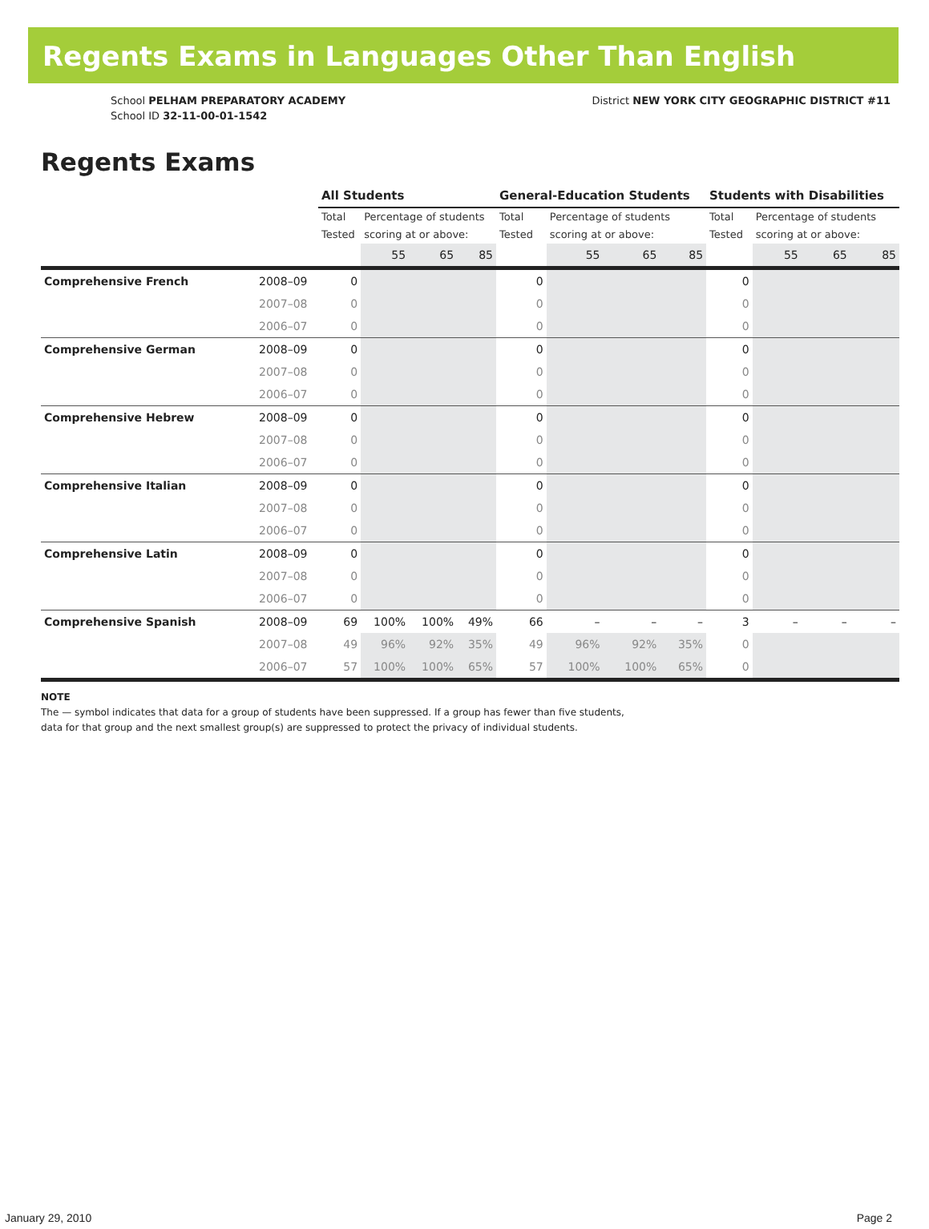Regents Exams in Languages Other Than English
School PELHAM PREPARATORY ACADEMY
School ID 32-11-00-01-1542
District NEW YORK CITY GEOGRAPHIC DISTRICT #11
Regents Exams
| | | All Students | | | | General-Education Students | | | | Students with Disabilities | | | |
| | | Total Tested | Percentage of students scoring at or above: | | | Total Tested | Percentage of students scoring at or above: | | | Total Tested | Percentage of students scoring at or above: | | |
| | | | 55 | 65 | 85 | | 55 | 65 | 85 | | 55 | 65 | 85 |
| Comprehensive French | 2008–09 | 0 | | | | 0 | | | | 0 | | | |
| | 2007–08 | 0 | | | | 0 | | | | 0 | | | |
| | 2006–07 | 0 | | | | 0 | | | | 0 | | | |
| Comprehensive German | 2008–09 | 0 | | | | 0 | | | | 0 | | | |
| | 2007–08 | 0 | | | | 0 | | | | 0 | | | |
| | 2006–07 | 0 | | | | 0 | | | | 0 | | | |
| Comprehensive Hebrew | 2008–09 | 0 | | | | 0 | | | | 0 | | | |
| | 2007–08 | 0 | | | | 0 | | | | 0 | | | |
| | 2006–07 | 0 | | | | 0 | | | | 0 | | | |
| Comprehensive Italian | 2008–09 | 0 | | | | 0 | | | | 0 | | | |
| | 2007–08 | 0 | | | | 0 | | | | 0 | | | |
| | 2006–07 | 0 | | | | 0 | | | | 0 | | | |
| Comprehensive Latin | 2008–09 | 0 | | | | 0 | | | | 0 | | | |
| | 2007–08 | 0 | | | | 0 | | | | 0 | | | |
| | 2006–07 | 0 | | | | 0 | | | | 0 | | | |
| Comprehensive Spanish | 2008–09 | 69 | 100% | 100% | 49% | 66 | – | – | – | 3 | – | – | – |
| | 2007–08 | 49 | 96% | 92% | 35% | 49 | 96% | 92% | 35% | 0 | | | |
| | 2006–07 | 57 | 100% | 100% | 65% | 57 | 100% | 100% | 65% | 0 | | | |
NOTE
The — symbol indicates that data for a group of students have been suppressed. If a group has fewer than five students,
data for that group and the next smallest group(s) are suppressed to protect the privacy of individual students.
January 29, 2010 Page 2